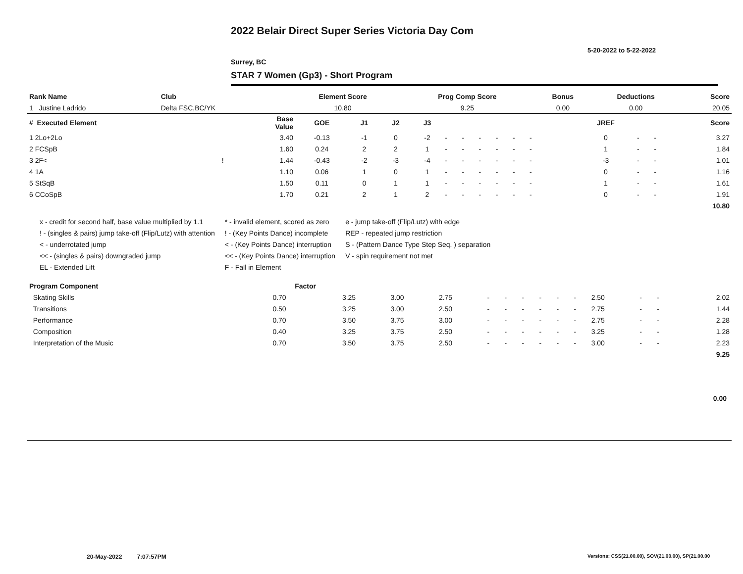2022 Belair Direct Super Series Victoria Day Com
5-20-2022 to 5-22-2022
Surrey, BC
STAR 7 Women (Gp3) - Short Program
| Rank Name | Club | Element Score | Prog Comp Score | Bonus | Deductions | Score |
| --- | --- | --- | --- | --- | --- | --- |
| 1 Justine Ladrido | Delta FSC,BC/YK | 10.80 | 9.25 | 0.00 | 0.00 | 20.05 |
| # Executed Element | | Base Value | GOE | J1 | J2 | J3 | | | | | | | | | | JREF | | | Score |
| --- | --- | --- | --- | --- | --- | --- | --- | --- | --- | --- | --- | --- | --- | --- | --- | --- | --- | --- | --- |
| 1 2Lo+2Lo | | 3.40 | -0.13 | -1 | 0 | -2 | - | - | - | - | - | - | | | | 0 | - | - | 3.27 |
| 2 FCSpB | | 1.60 | 0.24 | 2 | 2 | 1 | - | - | - | - | - | - | | | | 1 | - | - | 1.84 |
| 3 2F< | ! | 1.44 | -0.43 | -2 | -3 | -4 | - | - | - | - | - | - | | | | -3 | - | - | 1.01 |
| 4 1A | | 1.10 | 0.06 | 1 | 0 | 1 | - | - | - | - | - | - | | | | 0 | - | - | 1.16 |
| 5 StSqB | | 1.50 | 0.11 | 0 | 1 | 1 | - | - | - | - | - | - | | | | 1 | - | - | 1.61 |
| 6 CCoSpB | | 1.70 | 0.21 | 2 | 1 | 2 | - | - | - | - | - | - | | | | 0 | - | - | 1.91 |
| | | | | | | | | | | | | | | | | | | | 10.80 |
x - credit for second half, base value multiplied by 1.1
! - (singles & pairs) jump take-off (Flip/Lutz) with attention
< - underrotated jump
<< - (singles & pairs) downgraded jump
EL - Extended Lift
* - invalid element, scored as zero
! - (Key Points Dance) incomplete
< - (Key Points Dance) interruption
<< - (Key Points Dance) interruption
F - Fall in Element
e - jump take-off (Flip/Lutz) with edge
REP - repeated jump restriction
S - (Pattern Dance Type Step Seq. ) separation
V - spin requirement not met
| Program Component | Factor | | | | | | | | | | | | | | |
| --- | --- | --- | --- | --- | --- | --- | --- | --- | --- | --- | --- | --- | --- | --- | --- |
| Skating Skills | 0.70 | 3.25 | 3.00 | 2.75 | - | - | - | - | - | - | 2.50 | - | - | | 2.02 |
| Transitions | 0.50 | 3.25 | 3.00 | 2.50 | - | - | - | - | - | - | 2.75 | - | - | | 1.44 |
| Performance | 0.70 | 3.50 | 3.75 | 3.00 | - | - | - | - | - | - | 2.75 | - | - | | 2.28 |
| Composition | 0.40 | 3.25 | 3.75 | 2.50 | - | - | - | - | - | - | 3.25 | - | - | | 1.28 |
| Interpretation of the Music | 0.70 | 3.50 | 3.75 | 2.50 | - | - | - | - | - | - | 3.00 | - | - | | 2.23 |
| | | | | | | | | | | | | | | | 9.25 |
0.00
20-May-2022 7:07:57PM
Versions: CSS(21.00.00), SOV(21.00.00), SP(21.00.00